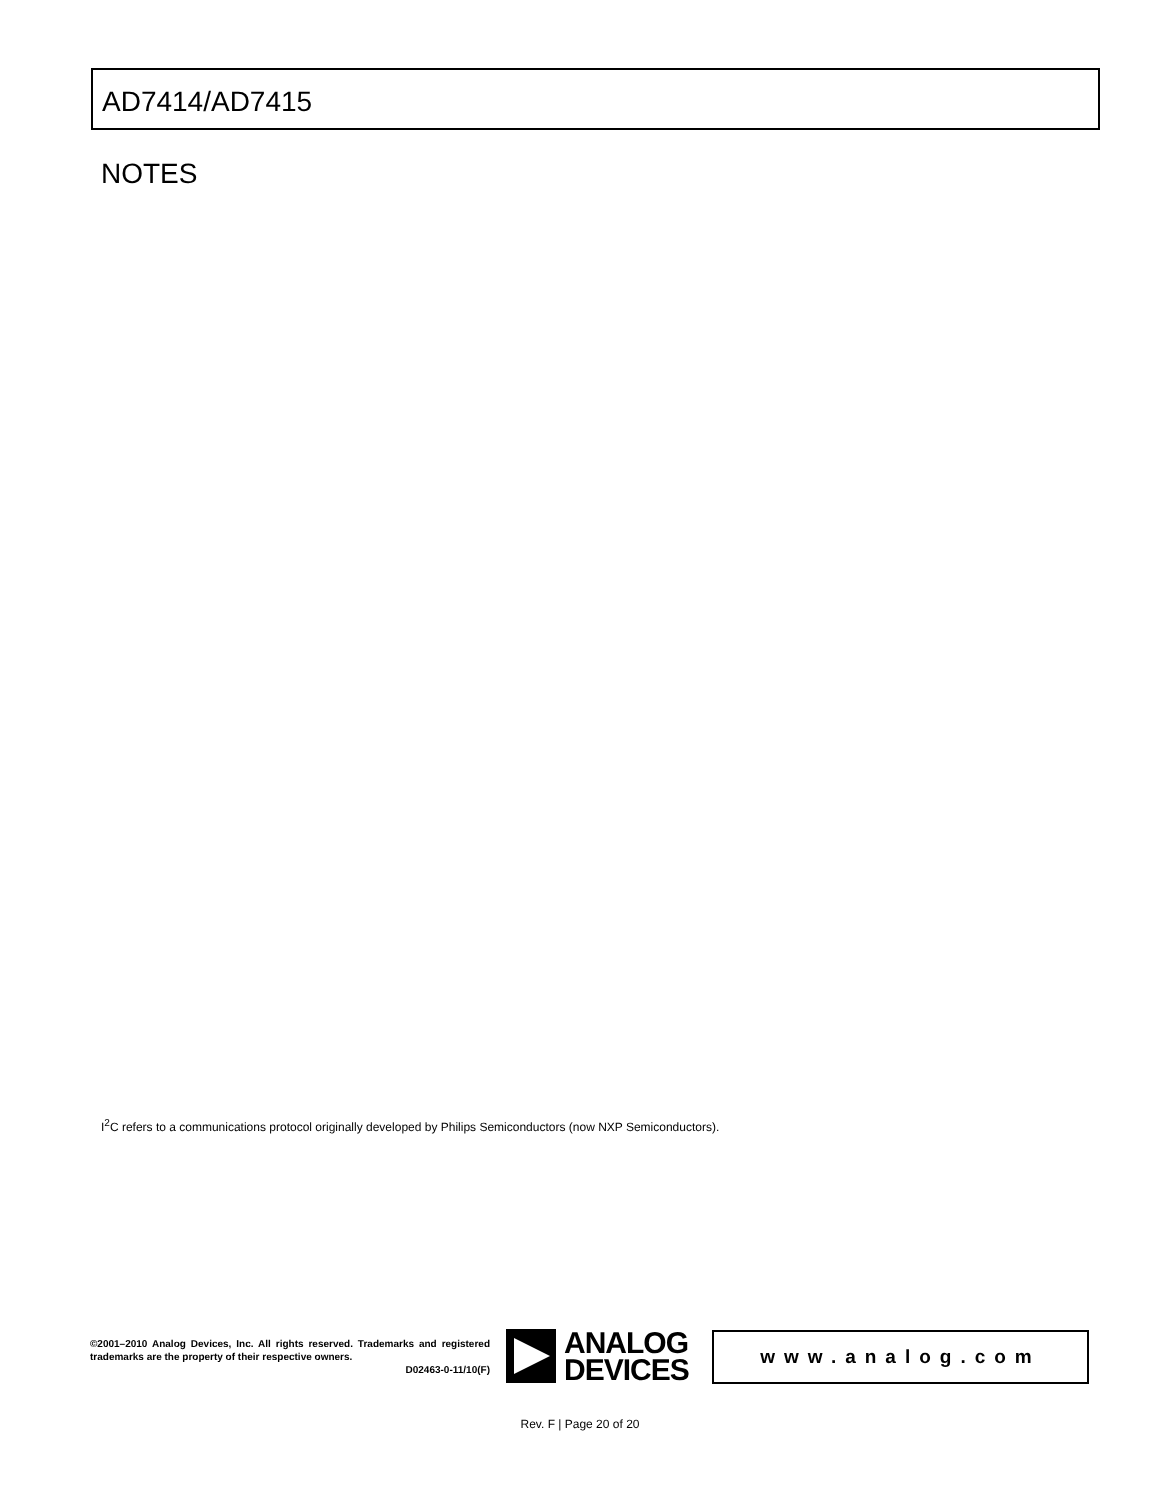AD7414/AD7415
NOTES
I<sup>2</sup>C refers to a communications protocol originally developed by Philips Semiconductors (now NXP Semiconductors).
©2001–2010 Analog Devices, Inc. All rights reserved. Trademarks and registered trademarks are the property of their respective owners.
D02463-0-11/10(F)
ANALOG
DEVICES
www.analog.com
Rev. F | Page 20 of 20